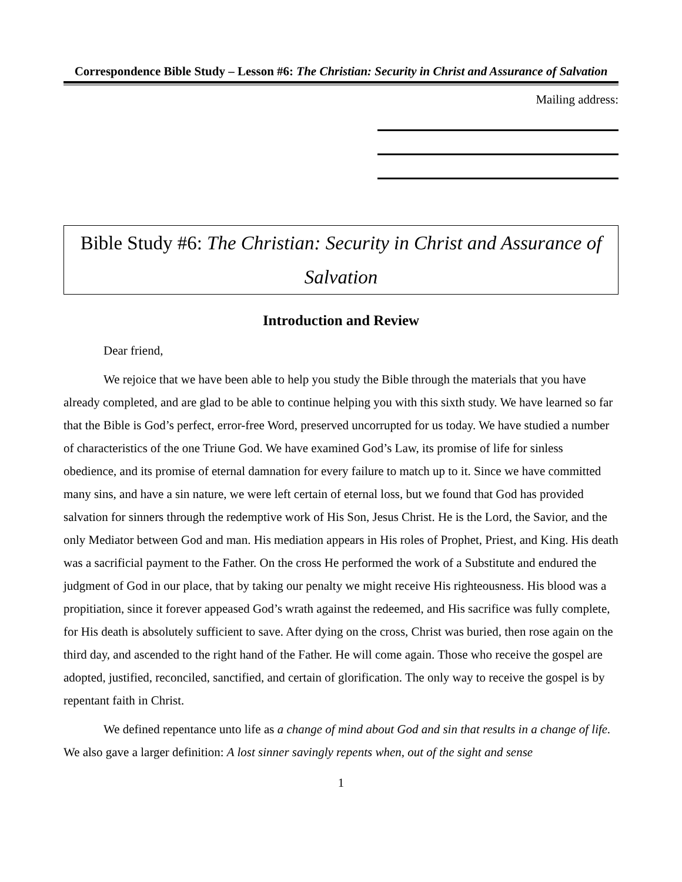Correspondence Bible Study – Lesson #6: The Christian: Security in Christ and Assurance of Salvation
Mailing address:
Bible Study #6: The Christian: Security in Christ and Assurance of Salvation
Introduction and Review
Dear friend,
We rejoice that we have been able to help you study the Bible through the materials that you have already completed, and are glad to be able to continue helping you with this sixth study. We have learned so far that the Bible is God’s perfect, error-free Word, preserved uncorrupted for us today. We have studied a number of characteristics of the one Triune God. We have examined God’s Law, its promise of life for sinless obedience, and its promise of eternal damnation for every failure to match up to it. Since we have committed many sins, and have a sin nature, we were left certain of eternal loss, but we found that God has provided salvation for sinners through the redemptive work of His Son, Jesus Christ. He is the Lord, the Savior, and the only Mediator between God and man. His mediation appears in His roles of Prophet, Priest, and King. His death was a sacrificial payment to the Father. On the cross He performed the work of a Substitute and endured the judgment of God in our place, that by taking our penalty we might receive His righteousness. His blood was a propitiation, since it forever appeased God’s wrath against the redeemed, and His sacrifice was fully complete, for His death is absolutely sufficient to save. After dying on the cross, Christ was buried, then rose again on the third day, and ascended to the right hand of the Father. He will come again. Those who receive the gospel are adopted, justified, reconciled, sanctified, and certain of glorification. The only way to receive the gospel is by repentant faith in Christ.
We defined repentance unto life as a change of mind about God and sin that results in a change of life. We also gave a larger definition: A lost sinner savingly repents when, out of the sight and sense
1